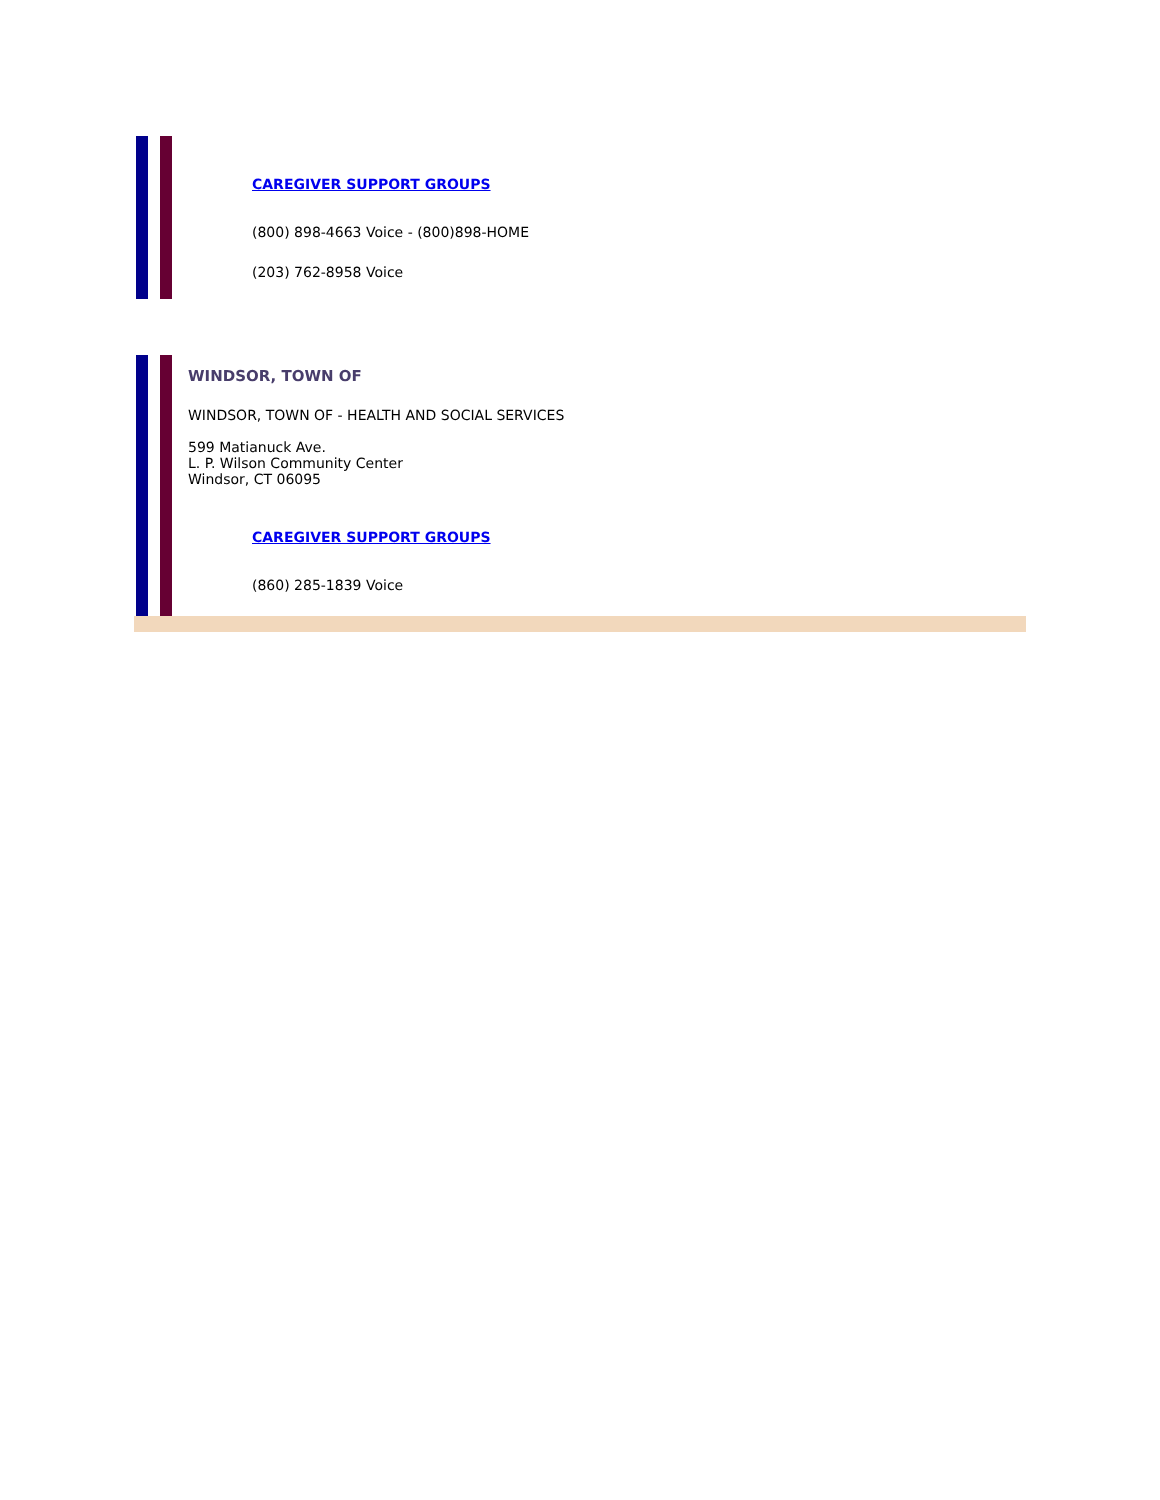CAREGIVER SUPPORT GROUPS
(800) 898-4663 Voice - (800)898-HOME
(203) 762-8958 Voice
WINDSOR, TOWN OF
WINDSOR, TOWN OF - HEALTH AND SOCIAL SERVICES
599 Matianuck Ave.
L. P. Wilson Community Center
Windsor, CT 06095
CAREGIVER SUPPORT GROUPS
(860) 285-1839 Voice